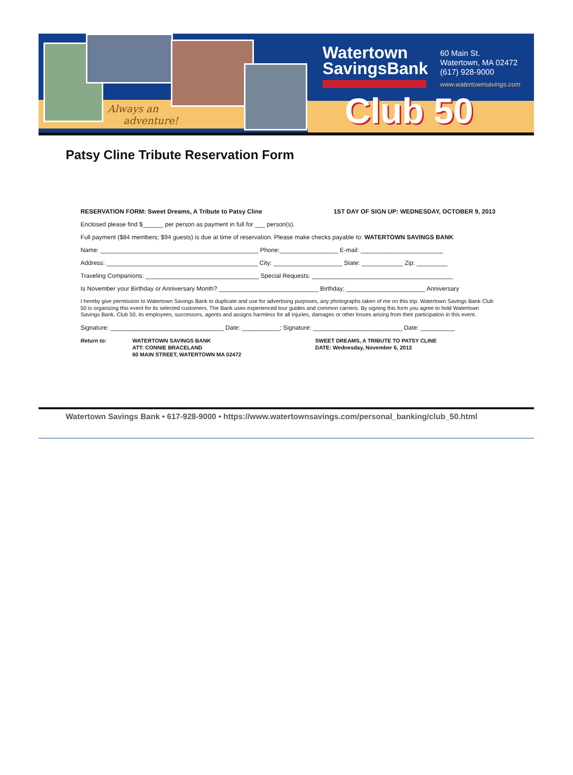Always an
adventure!
Watertown
SavingsBank
60 Main St.
Watertown, MA 02472
(617) 928-9000
www.watertownsavings.com
Club 50
Patsy Cline Tribute Reservation Form
RESERVATION FORM: Sweet Dreams, A Tribute to Patsy Cline 1ST DAY OF SIGN UP: WEDNESDAY, OCTOBER 9, 2013
Enclosed please find $______ per person as payment in full for ___ person(s).
Full payment ($84 members; $94 guests) is due at time of reservation. Please make checks payable to: WATERTOWN SAVINGS BANK
Name: ______________________________________________ Phone:_________________ E-mail: ________________________
Address: ____________________________________________ City: ____________________ State: ____________ Zip: _________
Traveling Companions: _________________________________ Special Requests: _________________________________________
Is November your Birthday or Anniversary Month? _____________________________ Birthday; _______________________ Anniversary
I hereby give permission to Watertown Savings Bank to duplicate and use for advertising purposes, any photographs taken of me on this trip. Watertown Savings Bank Club 50 is organizing this event for its selected customers. The Bank uses experienced tour guides and common carriers. By signing this form you agree to hold Watertown Savings Bank, Club 50, its employees, successors, agents and assigns harmless for all injuries, damages or other losses arising from their participation in this event.
Signature: _________________________________ Date: ___________; Signature: __________________________ Date: __________
Return to: WATERTOWN SAVINGS BANK
ATT: CONNIE BRACELAND
60 MAIN STREET, WATERTOWN MA 02472
SWEET DREAMS, A TRIBUTE TO PATSY CLINE
DATE: Wednesday, November 6, 2013
Watertown Savings Bank • 617-928-9000 • https://www.watertownsavings.com/personal_banking/club_50.html